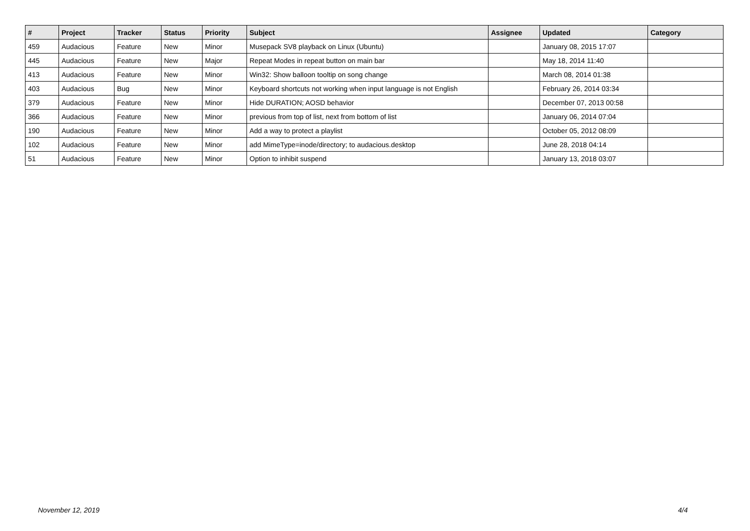| # | Project | Tracker | Status | Priority | Subject | Assignee | Updated | Category |
| --- | --- | --- | --- | --- | --- | --- | --- | --- |
| 459 | Audacious | Feature | New | Minor | Musepack SV8 playback on Linux (Ubuntu) | | January 08, 2015 17:07 | |
| 445 | Audacious | Feature | New | Major | Repeat Modes in repeat button on main bar | | May 18, 2014 11:40 | |
| 413 | Audacious | Feature | New | Minor | Win32: Show balloon tooltip on song change | | March 08, 2014 01:38 | |
| 403 | Audacious | Bug | New | Minor | Keyboard shortcuts not working when input language is not English | | February 26, 2014 03:34 | |
| 379 | Audacious | Feature | New | Minor | Hide DURATION; AOSD behavior | | December 07, 2013 00:58 | |
| 366 | Audacious | Feature | New | Minor | previous from top of list, next from bottom of list | | January 06, 2014 07:04 | |
| 190 | Audacious | Feature | New | Minor | Add a way to protect a playlist | | October 05, 2012 08:09 | |
| 102 | Audacious | Feature | New | Minor | add MimeType=inode/directory; to audacious.desktop | | June 28, 2018 04:14 | |
| 51 | Audacious | Feature | New | Minor | Option to inhibit suspend | | January 13, 2018 03:07 | |
November 12, 2019 4/4